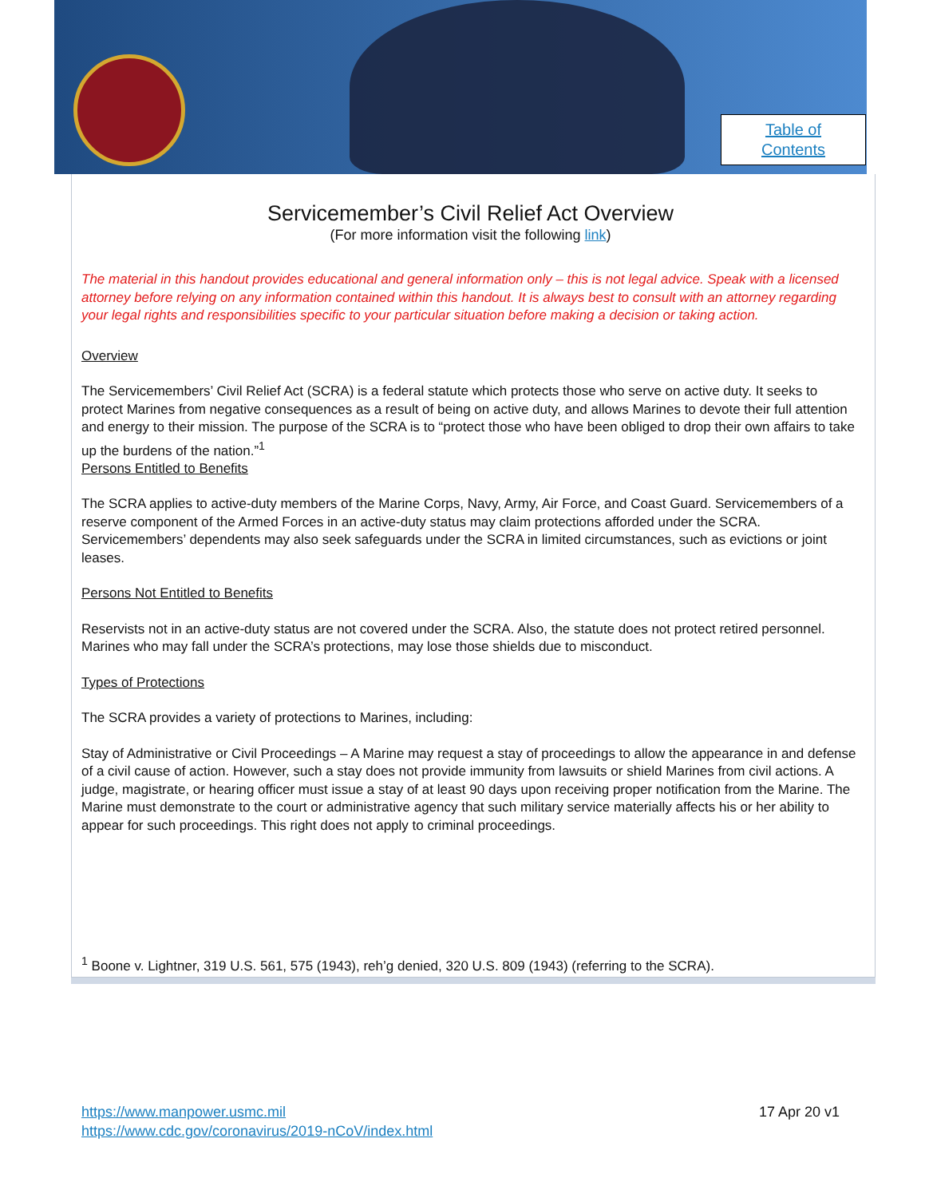Table of
Contents
Servicemember’s Civil Relief Act Overview
(For more information visit the following link)
The material in this handout provides educational and general information only – this is not legal advice. Speak with a licensed attorney before relying on any information contained within this handout. It is always best to consult with an attorney regarding your legal rights and responsibilities specific to your particular situation before making a decision or taking action.
Overview
The Servicemembers’ Civil Relief Act (SCRA) is a federal statute which protects those who serve on active duty. It seeks to protect Marines from negative consequences as a result of being on active duty, and allows Marines to devote their full attention and energy to their mission. The purpose of the SCRA is to “protect those who have been obliged to drop their own affairs to take up the burdens of the nation.”<sup>1</sup>
Persons Entitled to Benefits
The SCRA applies to active-duty members of the Marine Corps, Navy, Army, Air Force, and Coast Guard. Servicemembers of a reserve component of the Armed Forces in an active-duty status may claim protections afforded under the SCRA. Servicemembers’ dependents may also seek safeguards under the SCRA in limited circumstances, such as evictions or joint leases.
Persons Not Entitled to Benefits
Reservists not in an active-duty status are not covered under the SCRA. Also, the statute does not protect retired personnel. Marines who may fall under the SCRA’s protections, may lose those shields due to misconduct.
Types of Protections
The SCRA provides a variety of protections to Marines, including:
Stay of Administrative or Civil Proceedings – A Marine may request a stay of proceedings to allow the appearance in and defense of a civil cause of action. However, such a stay does not provide immunity from lawsuits or shield Marines from civil actions. A judge, magistrate, or hearing officer must issue a stay of at least 90 days upon receiving proper notification from the Marine. The Marine must demonstrate to the court or administrative agency that such military service materially affects his or her ability to appear for such proceedings. This right does not apply to criminal proceedings.
<sup>1</sup> Boone v. Lightner, 319 U.S. 561, 575 (1943), reh’g denied, 320 U.S. 809 (1943) (referring to the SCRA).
17 Apr 20 v1
https://www.manpower.usmc.mil
https://www.cdc.gov/coronavirus/2019-nCoV/index.html